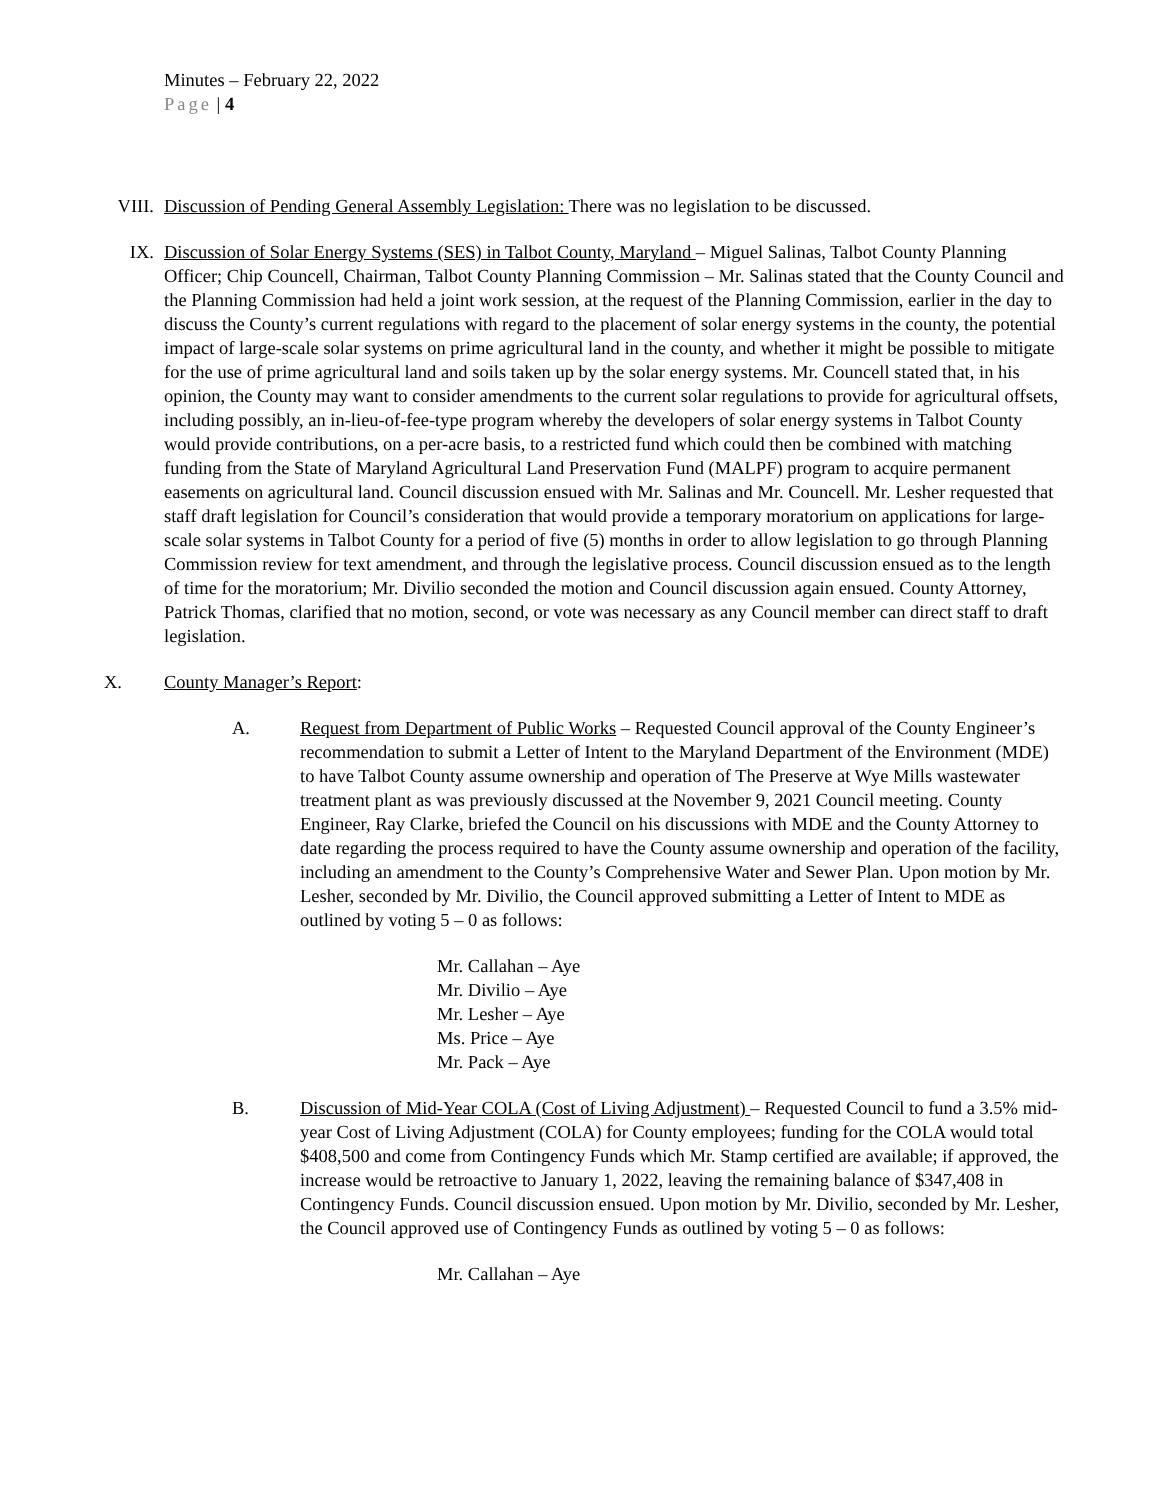Minutes – February 22, 2022
Page | 4
VIII. Discussion of Pending General Assembly Legislation: There was no legislation to be discussed.
IX. Discussion of Solar Energy Systems (SES) in Talbot County, Maryland – Miguel Salinas, Talbot County Planning Officer; Chip Councell, Chairman, Talbot County Planning Commission – Mr. Salinas stated that the County Council and the Planning Commission had held a joint work session, at the request of the Planning Commission, earlier in the day to discuss the County’s current regulations with regard to the placement of solar energy systems in the county, the potential impact of large-scale solar systems on prime agricultural land in the county, and whether it might be possible to mitigate for the use of prime agricultural land and soils taken up by the solar energy systems. Mr. Councell stated that, in his opinion, the County may want to consider amendments to the current solar regulations to provide for agricultural offsets, including possibly, an in-lieu-of-fee-type program whereby the developers of solar energy systems in Talbot County would provide contributions, on a per-acre basis, to a restricted fund which could then be combined with matching funding from the State of Maryland Agricultural Land Preservation Fund (MALPF) program to acquire permanent easements on agricultural land. Council discussion ensued with Mr. Salinas and Mr. Councell. Mr. Lesher requested that staff draft legislation for Council’s consideration that would provide a temporary moratorium on applications for large-scale solar systems in Talbot County for a period of five (5) months in order to allow legislation to go through Planning Commission review for text amendment, and through the legislative process. Council discussion ensued as to the length of time for the moratorium; Mr. Divilio seconded the motion and Council discussion again ensued. County Attorney, Patrick Thomas, clarified that no motion, second, or vote was necessary as any Council member can direct staff to draft legislation.
X. County Manager’s Report:
A. Request from Department of Public Works – Requested Council approval of the County Engineer’s recommendation to submit a Letter of Intent to the Maryland Department of the Environment (MDE) to have Talbot County assume ownership and operation of The Preserve at Wye Mills wastewater treatment plant as was previously discussed at the November 9, 2021 Council meeting. County Engineer, Ray Clarke, briefed the Council on his discussions with MDE and the County Attorney to date regarding the process required to have the County assume ownership and operation of the facility, including an amendment to the County’s Comprehensive Water and Sewer Plan. Upon motion by Mr. Lesher, seconded by Mr. Divilio, the Council approved submitting a Letter of Intent to MDE as outlined by voting 5 – 0 as follows:
Mr. Callahan – Aye
Mr. Divilio – Aye
Mr. Lesher – Aye
Ms. Price – Aye
Mr. Pack – Aye
B. Discussion of Mid-Year COLA (Cost of Living Adjustment) – Requested Council to fund a 3.5% mid-year Cost of Living Adjustment (COLA) for County employees; funding for the COLA would total $408,500 and come from Contingency Funds which Mr. Stamp certified are available; if approved, the increase would be retroactive to January 1, 2022, leaving the remaining balance of $347,408 in Contingency Funds. Council discussion ensued. Upon motion by Mr. Divilio, seconded by Mr. Lesher, the Council approved use of Contingency Funds as outlined by voting 5 – 0 as follows:
Mr. Callahan – Aye